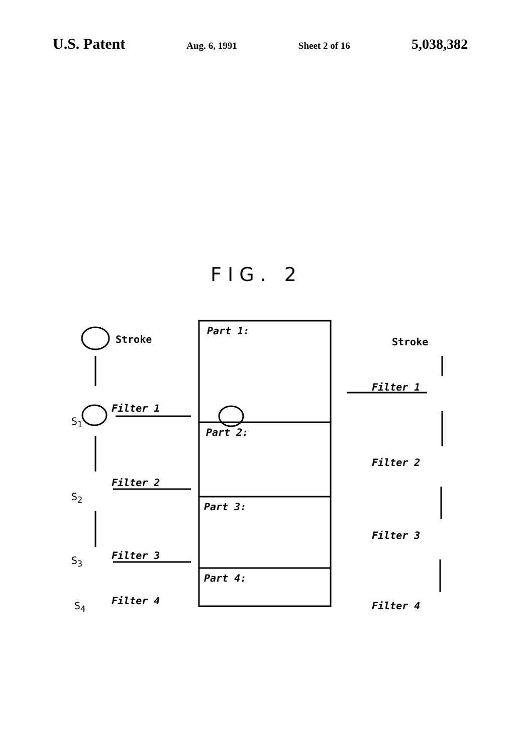U.S. Patent Aug. 6, 1991 Sheet 2 of 16 5,038,382
FIG. 2
Stroke Stroke
Part 1:
Part 2:
Part 3:
Part 4:
Filter 1
Filter 2
Filter 3
Filter 4
S<sub>1</sub>
S<sub>2</sub>
S<sub>3</sub>
S<sub>4</sub>
Filter 1
Filter 2
Filter 3
Filter 4